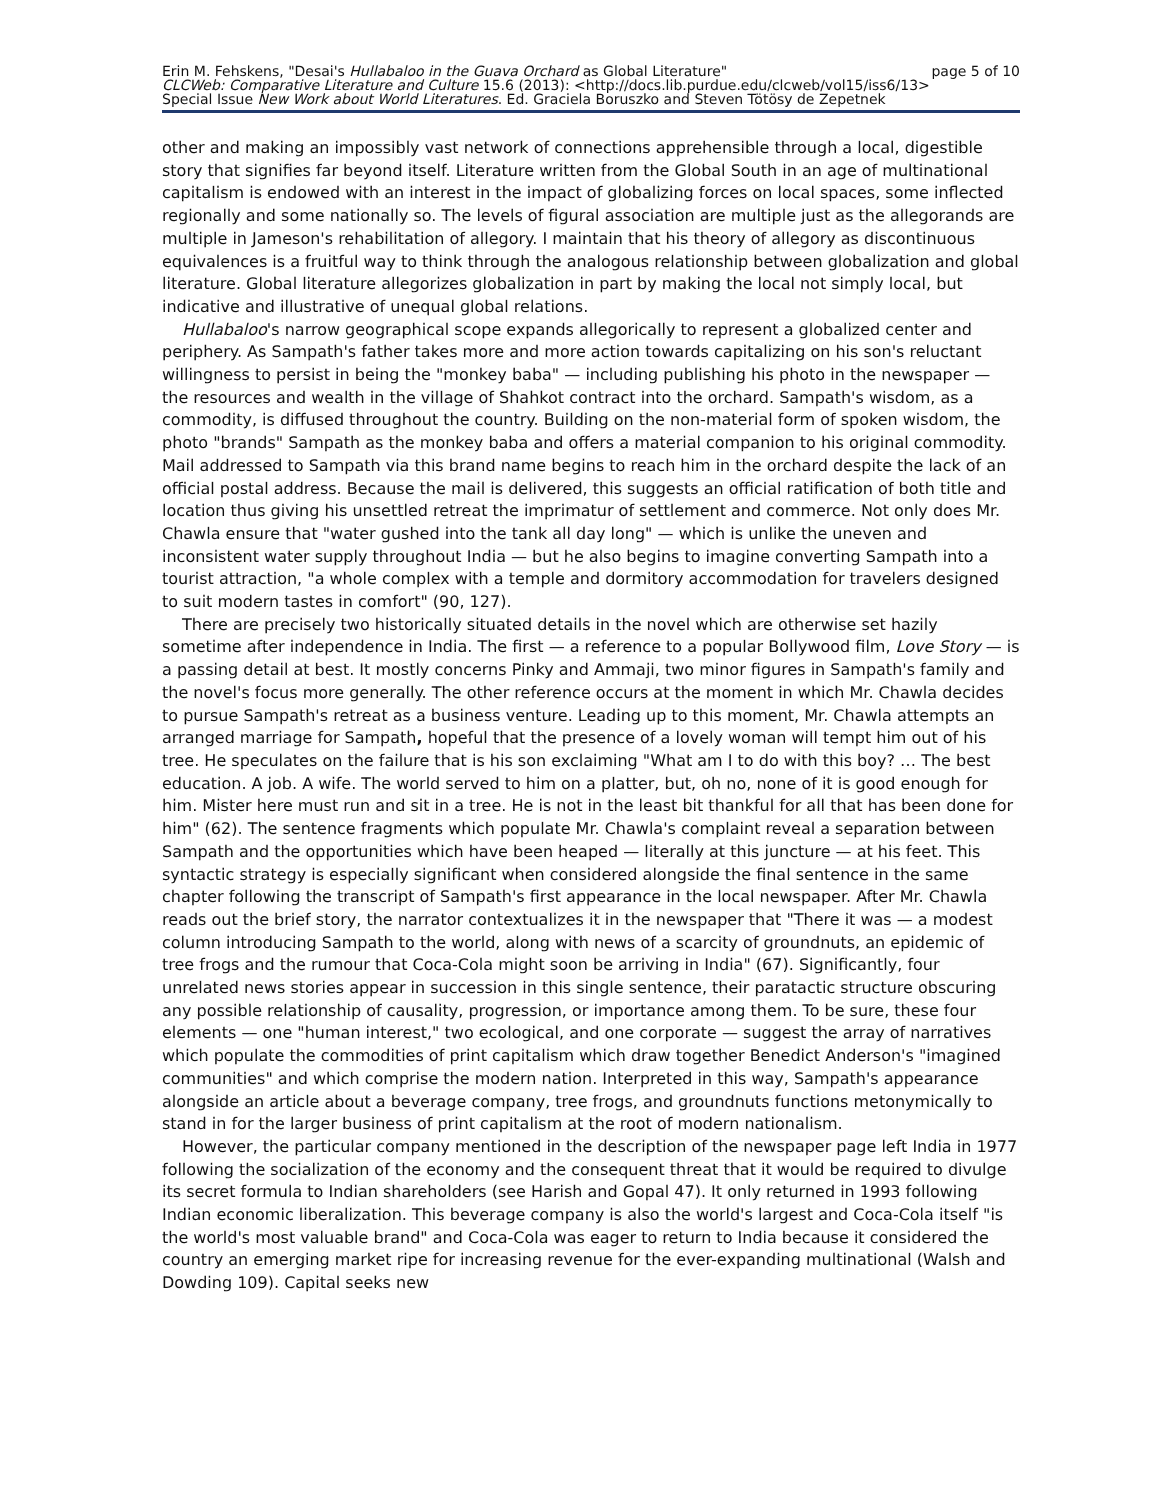Erin M. Fehskens, "Desai's Hullabaloo in the Guava Orchard as Global Literature" page 5 of 10
CLCWeb: Comparative Literature and Culture 15.6 (2013): <http://docs.lib.purdue.edu/clcweb/vol15/iss6/13>
Special Issue New Work about World Literatures. Ed. Graciela Boruszko and Steven Tötösy de Zepetnek
other and making an impossibly vast network of connections apprehensible through a local, digestible story that signifies far beyond itself. Literature written from the Global South in an age of multinational capitalism is endowed with an interest in the impact of globalizing forces on local spaces, some inflected regionally and some nationally so. The levels of figural association are multiple just as the allegorands are multiple in Jameson's rehabilitation of allegory. I maintain that his theory of allegory as discontinuous equivalences is a fruitful way to think through the analogous relationship between globalization and global literature. Global literature allegorizes globalization in part by making the local not simply local, but indicative and illustrative of unequal global relations.
Hullabaloo's narrow geographical scope expands allegorically to represent a globalized center and periphery. As Sampath's father takes more and more action towards capitalizing on his son's reluctant willingness to persist in being the "monkey baba" — including publishing his photo in the newspaper — the resources and wealth in the village of Shahkot contract into the orchard. Sampath's wisdom, as a commodity, is diffused throughout the country. Building on the non-material form of spoken wisdom, the photo "brands" Sampath as the monkey baba and offers a material companion to his original commodity. Mail addressed to Sampath via this brand name begins to reach him in the orchard despite the lack of an official postal address. Because the mail is delivered, this suggests an official ratification of both title and location thus giving his unsettled retreat the imprimatur of settlement and commerce. Not only does Mr. Chawla ensure that "water gushed into the tank all day long" — which is unlike the uneven and inconsistent water supply throughout India — but he also begins to imagine converting Sampath into a tourist attraction, "a whole complex with a temple and dormitory accommodation for travelers designed to suit modern tastes in comfort" (90, 127).
There are precisely two historically situated details in the novel which are otherwise set hazily sometime after independence in India. The first — a reference to a popular Bollywood film, Love Story — is a passing detail at best. It mostly concerns Pinky and Ammaji, two minor figures in Sampath's family and the novel's focus more generally. The other reference occurs at the moment in which Mr. Chawla decides to pursue Sampath's retreat as a business venture. Leading up to this moment, Mr. Chawla attempts an arranged marriage for Sampath, hopeful that the presence of a lovely woman will tempt him out of his tree. He speculates on the failure that is his son exclaiming "What am I to do with this boy? … The best education. A job. A wife. The world served to him on a platter, but, oh no, none of it is good enough for him. Mister here must run and sit in a tree. He is not in the least bit thankful for all that has been done for him" (62). The sentence fragments which populate Mr. Chawla's complaint reveal a separation between Sampath and the opportunities which have been heaped — literally at this juncture — at his feet. This syntactic strategy is especially significant when considered alongside the final sentence in the same chapter following the transcript of Sampath's first appearance in the local newspaper. After Mr. Chawla reads out the brief story, the narrator contextualizes it in the newspaper that "There it was — a modest column introducing Sampath to the world, along with news of a scarcity of groundnuts, an epidemic of tree frogs and the rumour that Coca-Cola might soon be arriving in India" (67). Significantly, four unrelated news stories appear in succession in this single sentence, their paratactic structure obscuring any possible relationship of causality, progression, or importance among them. To be sure, these four elements — one "human interest," two ecological, and one corporate — suggest the array of narratives which populate the commodities of print capitalism which draw together Benedict Anderson's "imagined communities" and which comprise the modern nation. Interpreted in this way, Sampath's appearance alongside an article about a beverage company, tree frogs, and groundnuts functions metonymically to stand in for the larger business of print capitalism at the root of modern nationalism.
However, the particular company mentioned in the description of the newspaper page left India in 1977 following the socialization of the economy and the consequent threat that it would be required to divulge its secret formula to Indian shareholders (see Harish and Gopal 47). It only returned in 1993 following Indian economic liberalization. This beverage company is also the world's largest and Coca-Cola itself "is the world's most valuable brand" and Coca-Cola was eager to return to India because it considered the country an emerging market ripe for increasing revenue for the ever-expanding multinational (Walsh and Dowding 109). Capital seeks new